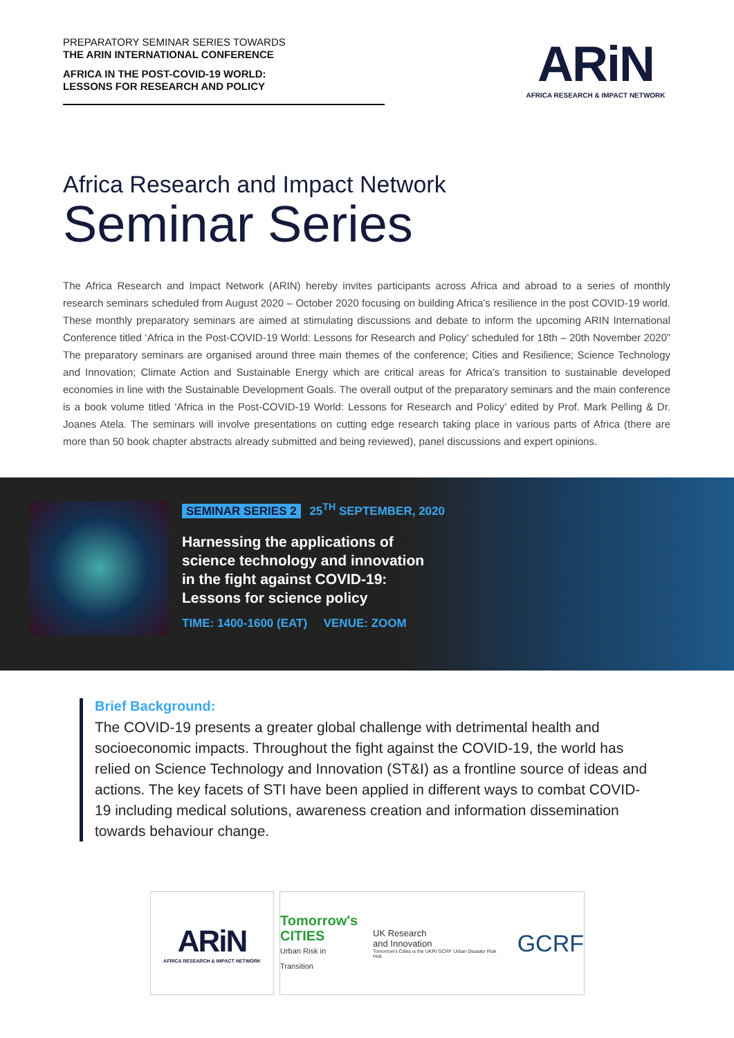PREPARATORY SEMINAR SERIES TOWARDS
THE ARIN INTERNATIONAL CONFERENCE
AFRICA IN THE POST-COVID-19 WORLD:
LESSONS FOR RESEARCH AND POLICY
ARiN
AFRICA RESEARCH & IMPACT NETWORK
Africa Research and Impact Network
Seminar Series
The Africa Research and Impact Network (ARIN) hereby invites participants across Africa and abroad to a series of monthly research seminars scheduled from August 2020 – October 2020 focusing on building Africa’s resilience in the post COVID-19 world. These monthly preparatory seminars are aimed at stimulating discussions and debate to inform the upcoming ARIN International Conference titled ‘Africa in the Post-COVID-19 World: Lessons for Research and Policy’ scheduled for 18th – 20th November 2020” The preparatory seminars are organised around three main themes of the conference; Cities and Resilience; Science Technology and Innovation; Climate Action and Sustainable Energy which are critical areas for Africa’s transition to sustainable developed economies in line with the Sustainable Development Goals. The overall output of the preparatory seminars and the main conference is a book volume titled ‘Africa in the Post-COVID-19 World: Lessons for Research and Policy’ edited by Prof. Mark Pelling & Dr. Joanes Atela. The seminars will involve presentations on cutting edge research taking place in various parts of Africa (there are more than 50 book chapter abstracts already submitted and being reviewed), panel discussions and expert opinions.
SEMINAR SERIES 2 25<sup>TH</sup> SEPTEMBER, 2020
Harnessing the applications of
science technology and innovation
in the fight against COVID-19:
Lessons for science policy
TIME: 1400-1600 (EAT) VENUE: ZOOM
Brief Background:
The COVID-19 presents a greater global challenge with detrimental health and socioeconomic impacts. Throughout the fight against the COVID-19, the world has relied on Science Technology and Innovation (ST&I) as a frontline source of ideas and actions. The key facets of STI have been applied in different ways to combat COVID-19 including medical solutions, awareness creation and information dissemination towards behaviour change.
ARiN
AFRICA RESEARCH & IMPACT NETWORK
Tomorrow's
CITIES
Urban Risk in Transition
UK Research
and Innovation
Tomorrow's Cities is the UKRI GCRF Urban Disaster Risk Hub
GCRF